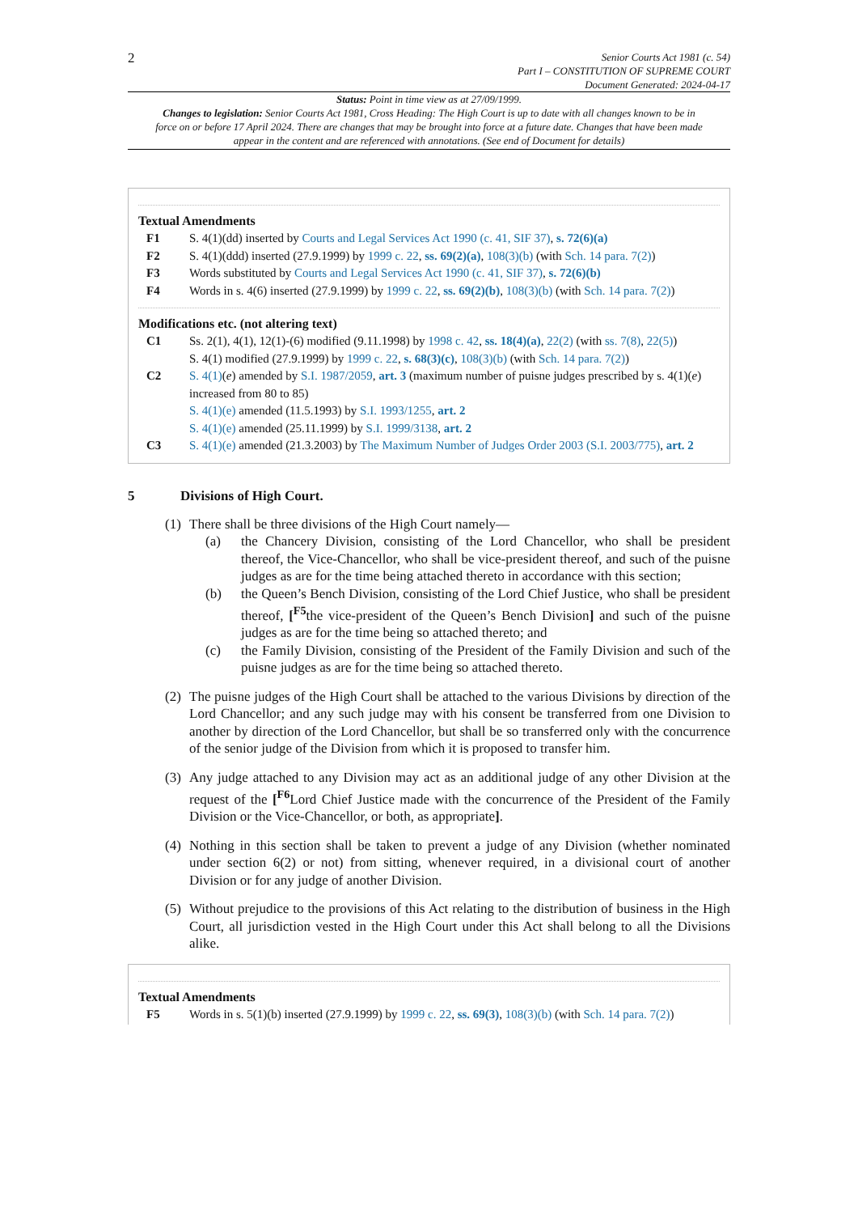2
Senior Courts Act 1981 (c. 54)
Part I – CONSTITUTION OF SUPREME COURT
Document Generated: 2024-04-17
Status: Point in time view as at 27/09/1999.
Changes to legislation: Senior Courts Act 1981, Cross Heading: The High Court is up to date with all changes known to be in force on or before 17 April 2024. There are changes that may be brought into force at a future date. Changes that have been made appear in the content and are referenced with annotations. (See end of Document for details)
Textual Amendments
F1 S. 4(1)(dd) inserted by Courts and Legal Services Act 1990 (c. 41, SIF 37), s. 72(6)(a)
F2 S. 4(1)(ddd) inserted (27.9.1999) by 1999 c. 22, ss. 69(2)(a), 108(3)(b) (with Sch. 14 para. 7(2))
F3 Words substituted by Courts and Legal Services Act 1990 (c. 41, SIF 37), s. 72(6)(b)
F4 Words in s. 4(6) inserted (27.9.1999) by 1999 c. 22, ss. 69(2)(b), 108(3)(b) (with Sch. 14 para. 7(2))
Modifications etc. (not altering text)
C1 Ss. 2(1), 4(1), 12(1)-(6) modified (9.11.1998) by 1998 c. 42, ss. 18(4)(a), 22(2) (with ss. 7(8), 22(5))
S. 4(1) modified (27.9.1999) by 1999 c. 22, s. 68(3)(c), 108(3)(b) (with Sch. 14 para. 7(2))
C2 S. 4(1)(e) amended by S.I. 1987/2059, art. 3 (maximum number of puisne judges prescribed by s. 4(1)(e) increased from 80 to 85)
S. 4(1)(e) amended (11.5.1993) by S.I. 1993/1255, art. 2
S. 4(1)(e) amended (25.11.1999) by S.I. 1999/3138, art. 2
C3 S. 4(1)(e) amended (21.3.2003) by The Maximum Number of Judges Order 2003 (S.I. 2003/775), art. 2
5 Divisions of High Court.
(1)
There shall be three divisions of the High Court namely—
(a) the Chancery Division, consisting of the Lord Chancellor, who shall be president thereof, the Vice-Chancellor, who shall be vice-president thereof, and such of the puisne judges as are for the time being attached thereto in accordance with this section;
(b) the Queen’s Bench Division, consisting of the Lord Chief Justice, who shall be president thereof, [<sup>F5</sup>the vice-president of the Queen’s Bench Division] and such of the puisne judges as are for the time being so attached thereto; and
(c) the Family Division, consisting of the President of the Family Division and such of the puisne judges as are for the time being so attached thereto.
(2)
The puisne judges of the High Court shall be attached to the various Divisions by direction of the Lord Chancellor; and any such judge may with his consent be transferred from one Division to another by direction of the Lord Chancellor, but shall be so transferred only with the concurrence of the senior judge of the Division from which it is proposed to transfer him.
(3)
Any judge attached to any Division may act as an additional judge of any other Division at the request of the [<sup>F6</sup>Lord Chief Justice made with the concurrence of the President of the Family Division or the Vice-Chancellor, or both, as appropriate].
(4)
Nothing in this section shall be taken to prevent a judge of any Division (whether nominated under section 6(2) or not) from sitting, whenever required, in a divisional court of another Division or for any judge of another Division.
(5)
Without prejudice to the provisions of this Act relating to the distribution of business in the High Court, all jurisdiction vested in the High Court under this Act shall belong to all the Divisions alike.
Textual Amendments
F5 Words in s. 5(1)(b) inserted (27.9.1999) by 1999 c. 22, ss. 69(3), 108(3)(b) (with Sch. 14 para. 7(2))